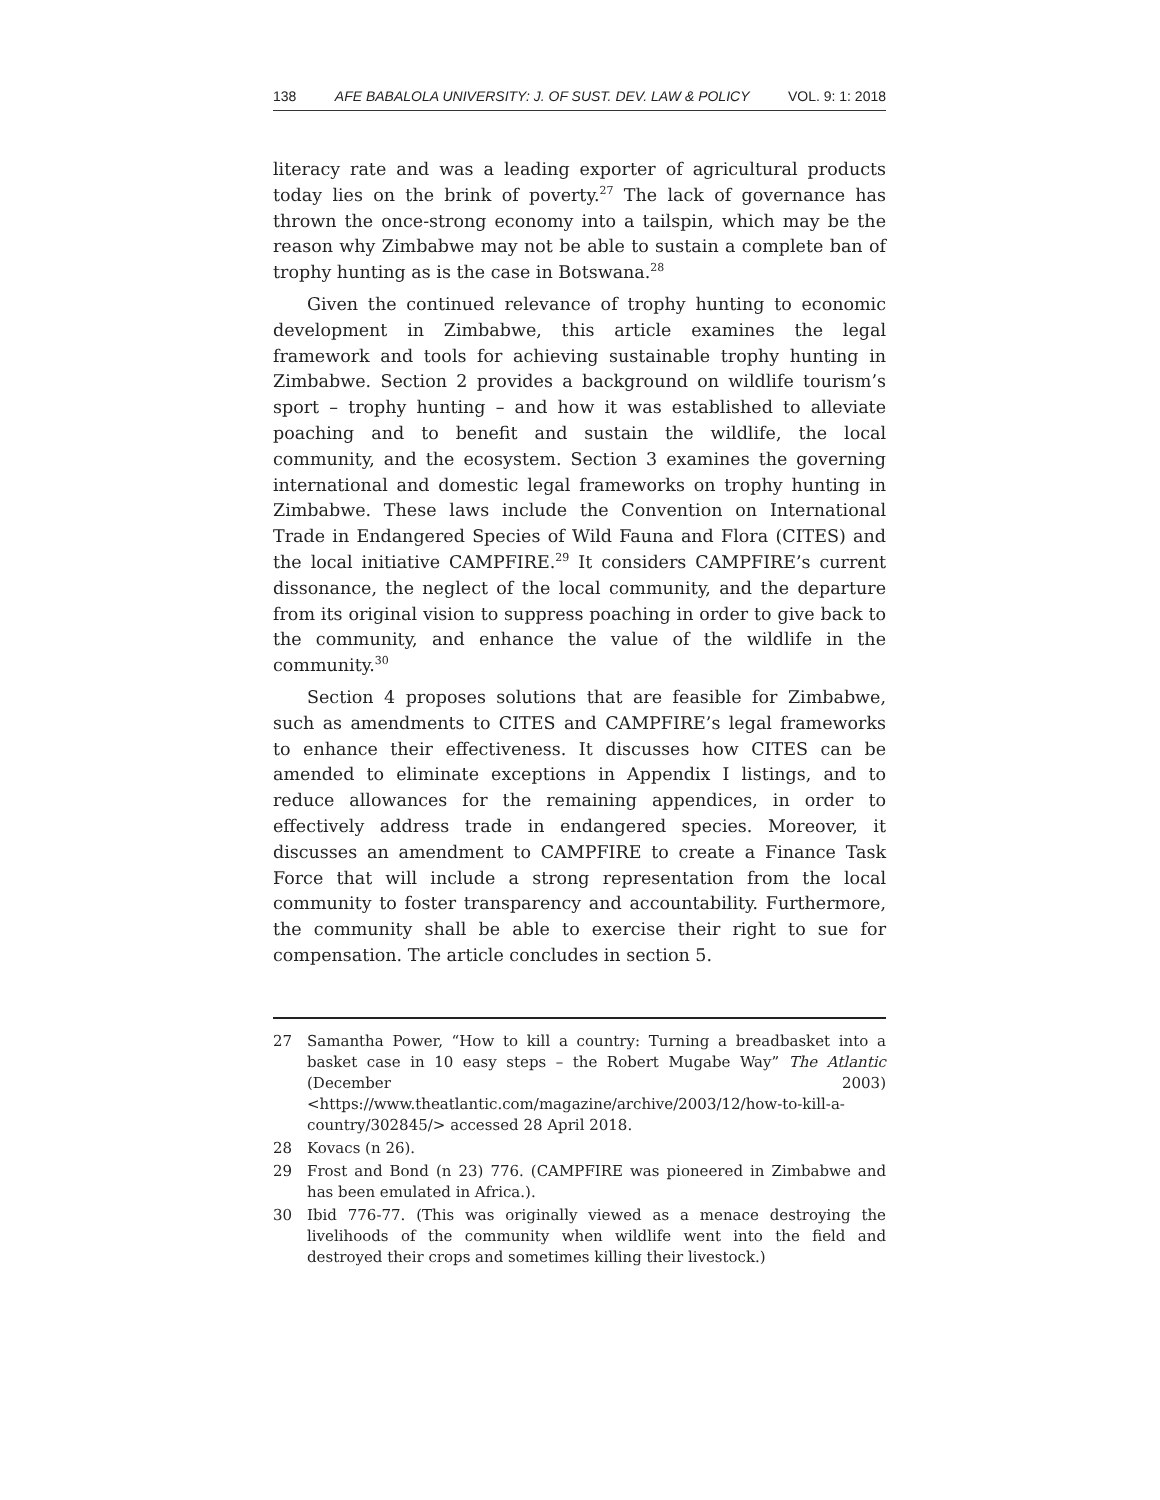138 AFE BABALOLA UNIVERSITY: J. OF SUST. DEV. LAW & POLICY VOL. 9: 1: 2018
literacy rate and was a leading exporter of agricultural products today lies on the brink of poverty.<sup>27</sup> The lack of governance has thrown the once-strong economy into a tailspin, which may be the reason why Zimbabwe may not be able to sustain a complete ban of trophy hunting as is the case in Botswana.<sup>28</sup>
Given the continued relevance of trophy hunting to economic development in Zimbabwe, this article examines the legal framework and tools for achieving sustainable trophy hunting in Zimbabwe. Section 2 provides a background on wildlife tourism’s sport – trophy hunting – and how it was established to alleviate poaching and to benefit and sustain the wildlife, the local community, and the ecosystem. Section 3 examines the governing international and domestic legal frameworks on trophy hunting in Zimbabwe. These laws include the Convention on International Trade in Endangered Species of Wild Fauna and Flora (CITES) and the local initiative CAMPFIRE.<sup>29</sup> It considers CAMPFIRE’s current dissonance, the neglect of the local community, and the departure from its original vision to suppress poaching in order to give back to the community, and enhance the value of the wildlife in the community.<sup>30</sup>
Section 4 proposes solutions that are feasible for Zimbabwe, such as amendments to CITES and CAMPFIRE’s legal frameworks to enhance their effectiveness. It discusses how CITES can be amended to eliminate exceptions in Appendix I listings, and to reduce allowances for the remaining appendices, in order to effectively address trade in endangered species. Moreover, it discusses an amendment to CAMPFIRE to create a Finance Task Force that will include a strong representation from the local community to foster transparency and accountability. Furthermore, the community shall be able to exercise their right to sue for compensation. The article concludes in section 5.
27 Samantha Power, “How to kill a country: Turning a breadbasket into a basket case in 10 easy steps – the Robert Mugabe Way” The Atlantic (December 2003) <https://www.theatlantic.com/magazine/archive/2003/12/how-to-kill-a-country/302845/> accessed 28 April 2018.
28 Kovacs (n 26).
29 Frost and Bond (n 23) 776. (CAMPFIRE was pioneered in Zimbabwe and has been emulated in Africa.).
30 Ibid 776-77. (This was originally viewed as a menace destroying the livelihoods of the community when wildlife went into the field and destroyed their crops and sometimes killing their livestock.)